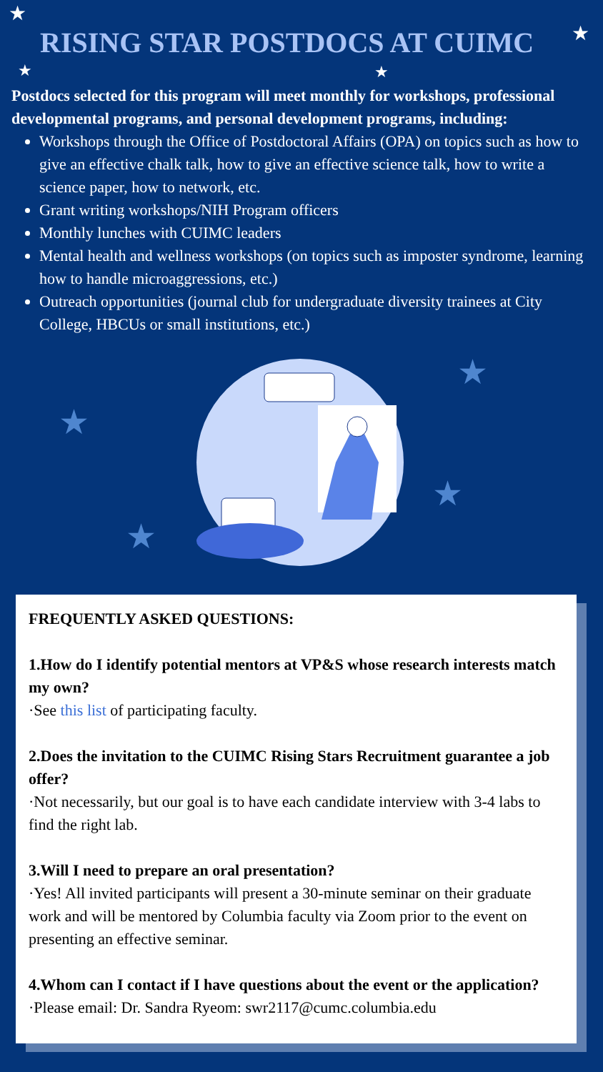★
★
★ ★
RISING STAR POSTDOCS AT CUIMC
Postdocs selected for this program will meet monthly for workshops, professional developmental programs, and personal development programs, including:
Workshops through the Office of Postdoctoral Affairs (OPA) on topics such as how to give an effective chalk talk, how to give an effective science talk, how to write a science paper, how to network, etc.
Grant writing workshops/NIH Program officers
Monthly lunches with CUIMC leaders
Mental health and wellness workshops (on topics such as imposter syndrome, learning how to handle microaggressions, etc.)
Outreach opportunities (journal club for undergraduate diversity trainees at City College, HBCUs or small institutions, etc.)
★
★
★
★
FREQUENTLY ASKED QUESTIONS:
1.How do I identify potential mentors at VP&S whose research interests match my own?
·See this list of participating faculty.
2.Does the invitation to the CUIMC Rising Stars Recruitment guarantee a job offer?
·Not necessarily, but our goal is to have each candidate interview with 3-4 labs to find the right lab.
3.Will I need to prepare an oral presentation?
·Yes! All invited participants will present a 30-minute seminar on their graduate work and will be mentored by Columbia faculty via Zoom prior to the event on presenting an effective seminar.
4.Whom can I contact if I have questions about the event or the application?
·Please email: Dr. Sandra Ryeom: swr2117@cumc.columbia.edu